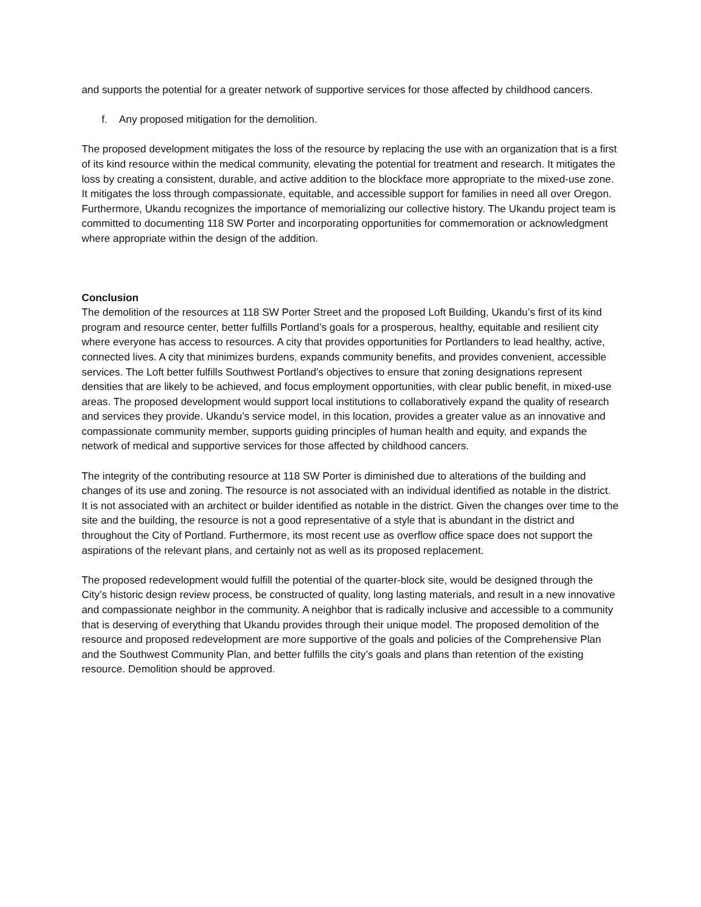and supports the potential for a greater network of supportive services for those affected by childhood cancers.
f. Any proposed mitigation for the demolition.
The proposed development mitigates the loss of the resource by replacing the use with an organization that is a first of its kind resource within the medical community, elevating the potential for treatment and research. It mitigates the loss by creating a consistent, durable, and active addition to the blockface more appropriate to the mixed-use zone. It mitigates the loss through compassionate, equitable, and accessible support for families in need all over Oregon. Furthermore, Ukandu recognizes the importance of memorializing our collective history. The Ukandu project team is committed to documenting 118 SW Porter and incorporating opportunities for commemoration or acknowledgment where appropriate within the design of the addition.
Conclusion
The demolition of the resources at 118 SW Porter Street and the proposed Loft Building, Ukandu’s first of its kind program and resource center, better fulfills Portland’s goals for a prosperous, healthy, equitable and resilient city where everyone has access to resources. A city that provides opportunities for Portlanders to lead healthy, active, connected lives. A city that minimizes burdens, expands community benefits, and provides convenient, accessible services. The Loft better fulfills Southwest Portland’s objectives to ensure that zoning designations represent densities that are likely to be achieved, and focus employment opportunities, with clear public benefit, in mixed-use areas. The proposed development would support local institutions to collaboratively expand the quality of research and services they provide. Ukandu’s service model, in this location, provides a greater value as an innovative and compassionate community member, supports guiding principles of human health and equity, and expands the network of medical and supportive services for those affected by childhood cancers.
The integrity of the contributing resource at 118 SW Porter is diminished due to alterations of the building and changes of its use and zoning. The resource is not associated with an individual identified as notable in the district. It is not associated with an architect or builder identified as notable in the district. Given the changes over time to the site and the building, the resource is not a good representative of a style that is abundant in the district and throughout the City of Portland. Furthermore, its most recent use as overflow office space does not support the aspirations of the relevant plans, and certainly not as well as its proposed replacement.
The proposed redevelopment would fulfill the potential of the quarter-block site, would be designed through the City’s historic design review process, be constructed of quality, long lasting materials, and result in a new innovative and compassionate neighbor in the community. A neighbor that is radically inclusive and accessible to a community that is deserving of everything that Ukandu provides through their unique model. The proposed demolition of the resource and proposed redevelopment are more supportive of the goals and policies of the Comprehensive Plan and the Southwest Community Plan, and better fulfills the city’s goals and plans than retention of the existing resource. Demolition should be approved.